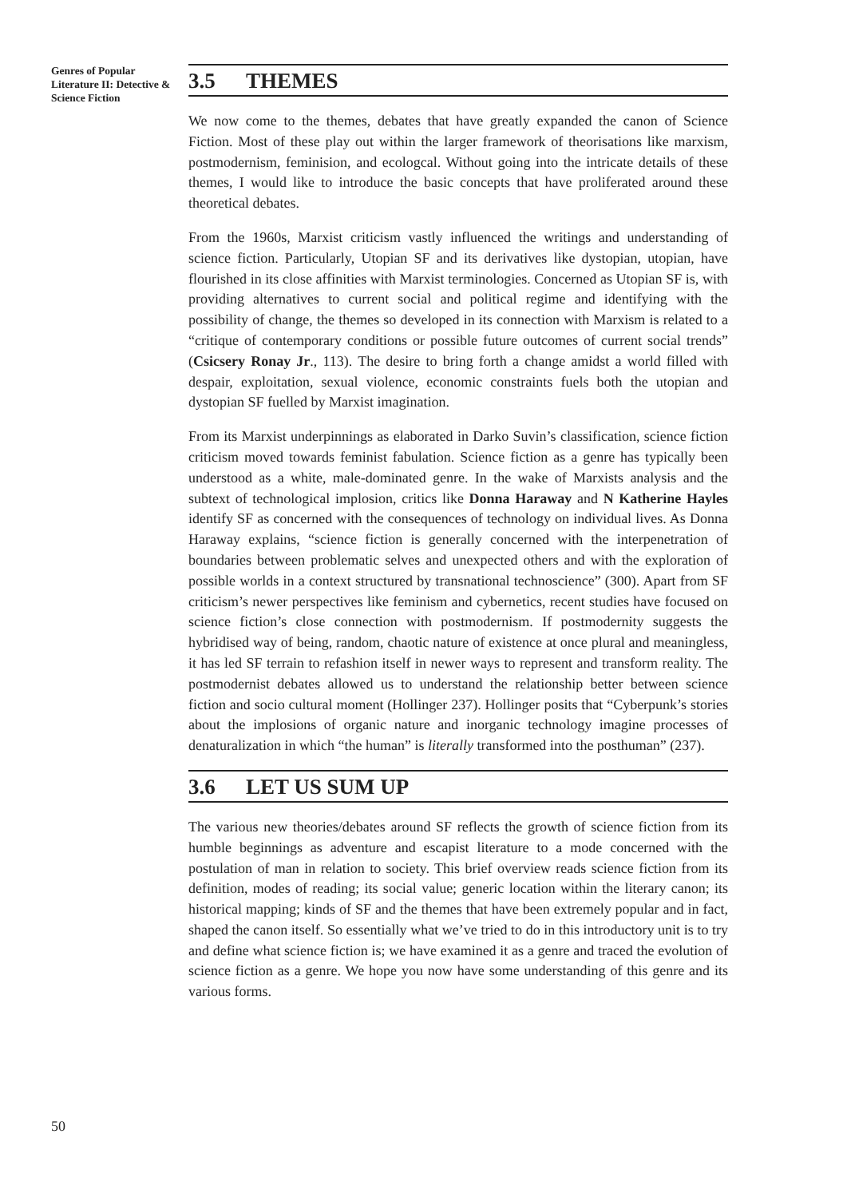Genres of Popular Literature II: Detective & Science Fiction
3.5 THEMES
We now come to the themes, debates that have greatly expanded the canon of Science Fiction. Most of these play out within the larger framework of theorisations like marxism, postmodernism, feminision, and ecologcal. Without going into the intricate details of these themes, I would like to introduce the basic concepts that have proliferated around these theoretical debates.
From the 1960s, Marxist criticism vastly influenced the writings and understanding of science fiction. Particularly, Utopian SF and its derivatives like dystopian, utopian, have flourished in its close affinities with Marxist terminologies. Concerned as Utopian SF is, with providing alternatives to current social and political regime and identifying with the possibility of change, the themes so developed in its connection with Marxism is related to a “critique of contemporary conditions or possible future outcomes of current social trends” (Csicsery Ronay Jr., 113). The desire to bring forth a change amidst a world filled with despair, exploitation, sexual violence, economic constraints fuels both the utopian and dystopian SF fuelled by Marxist imagination.
From its Marxist underpinnings as elaborated in Darko Suvin’s classification, science fiction criticism moved towards feminist fabulation. Science fiction as a genre has typically been understood as a white, male-dominated genre. In the wake of Marxists analysis and the subtext of technological implosion, critics like Donna Haraway and N Katherine Hayles identify SF as concerned with the consequences of technology on individual lives. As Donna Haraway explains, “science fiction is generally concerned with the interpenetration of boundaries between problematic selves and unexpected others and with the exploration of possible worlds in a context structured by transnational technoscience” (300). Apart from SF criticism’s newer perspectives like feminism and cybernetics, recent studies have focused on science fiction’s close connection with postmodernism. If postmodernity suggests the hybridised way of being, random, chaotic nature of existence at once plural and meaningless, it has led SF terrain to refashion itself in newer ways to represent and transform reality. The postmodernist debates allowed us to understand the relationship better between science fiction and socio cultural moment (Hollinger 237). Hollinger posits that “Cyberpunk’s stories about the implosions of organic nature and inorganic technology imagine processes of denaturalization in which “the human” is literally transformed into the posthuman” (237).
3.6 LET US SUM UP
The various new theories/debates around SF reflects the growth of science fiction from its humble beginnings as adventure and escapist literature to a mode concerned with the postulation of man in relation to society. This brief overview reads science fiction from its definition, modes of reading; its social value; generic location within the literary canon; its historical mapping; kinds of SF and the themes that have been extremely popular and in fact, shaped the canon itself. So essentially what we’ve tried to do in this introductory unit is to try and define what science fiction is; we have examined it as a genre and traced the evolution of science fiction as a genre. We hope you now have some understanding of this genre and its various forms.
50